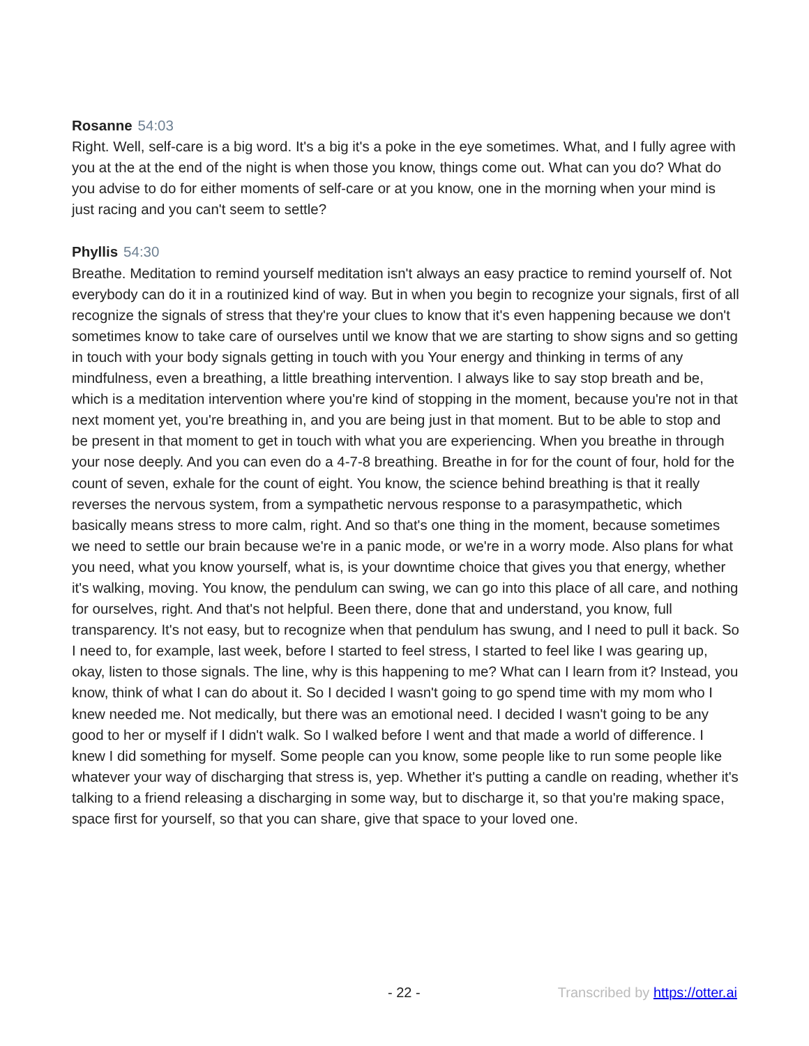Rosanne 54:03
Right. Well, self-care is a big word. It's a big it's a poke in the eye sometimes. What, and I fully agree with you at the at the end of the night is when those you know, things come out. What can you do? What do you advise to do for either moments of self-care or at you know, one in the morning when your mind is just racing and you can't seem to settle?
Phyllis 54:30
Breathe. Meditation to remind yourself meditation isn't always an easy practice to remind yourself of. Not everybody can do it in a routinized kind of way. But in when you begin to recognize your signals, first of all recognize the signals of stress that they're your clues to know that it's even happening because we don't sometimes know to take care of ourselves until we know that we are starting to show signs and so getting in touch with your body signals getting in touch with you Your energy and thinking in terms of any mindfulness, even a breathing, a little breathing intervention. I always like to say stop breath and be, which is a meditation intervention where you're kind of stopping in the moment, because you're not in that next moment yet, you're breathing in, and you are being just in that moment. But to be able to stop and be present in that moment to get in touch with what you are experiencing. When you breathe in through your nose deeply. And you can even do a 4-7-8 breathing. Breathe in for for the count of four, hold for the count of seven, exhale for the count of eight. You know, the science behind breathing is that it really reverses the nervous system, from a sympathetic nervous response to a parasympathetic, which basically means stress to more calm, right. And so that's one thing in the moment, because sometimes we need to settle our brain because we're in a panic mode, or we're in a worry mode. Also plans for what you need, what you know yourself, what is, is your downtime choice that gives you that energy, whether it's walking, moving. You know, the pendulum can swing, we can go into this place of all care, and nothing for ourselves, right. And that's not helpful. Been there, done that and understand, you know, full transparency. It's not easy, but to recognize when that pendulum has swung, and I need to pull it back. So I need to, for example, last week, before I started to feel stress, I started to feel like I was gearing up, okay, listen to those signals. The line, why is this happening to me? What can I learn from it? Instead, you know, think of what I can do about it. So I decided I wasn't going to go spend time with my mom who I knew needed me. Not medically, but there was an emotional need. I decided I wasn't going to be any good to her or myself if I didn't walk. So I walked before I went and that made a world of difference. I knew I did something for myself. Some people can you know, some people like to run some people like whatever your way of discharging that stress is, yep. Whether it's putting a candle on reading, whether it's talking to a friend releasing a discharging in some way, but to discharge it, so that you're making space, space first for yourself, so that you can share, give that space to your loved one.
- 22 - Transcribed by https://otter.ai